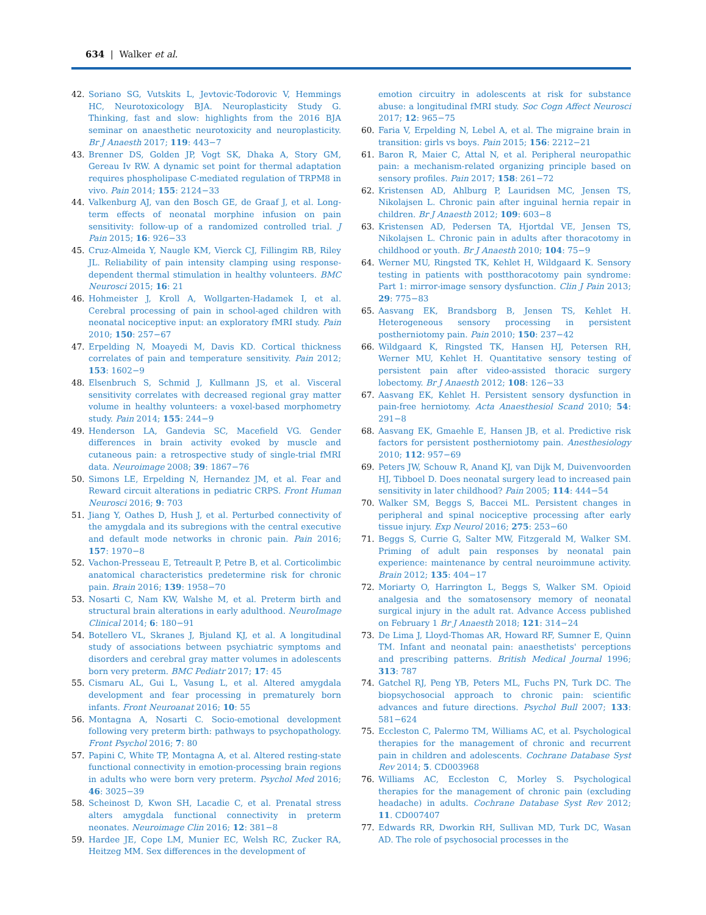634 | Walker et al.
42. Soriano SG, Vutskits L, Jevtovic-Todorovic V, Hemmings HC, Neurotoxicology BJA. Neuroplasticity Study G. Thinking, fast and slow: highlights from the 2016 BJA seminar on anaesthetic neurotoxicity and neuroplasticity. Br J Anaesth 2017; 119: 443−7
43. Brenner DS, Golden JP, Vogt SK, Dhaka A, Story GM, Gereau Iv RW. A dynamic set point for thermal adaptation requires phospholipase C-mediated regulation of TRPM8 in vivo. Pain 2014; 155: 2124−33
44. Valkenburg AJ, van den Bosch GE, de Graaf J, et al. Long-term effects of neonatal morphine infusion on pain sensitivity: follow-up of a randomized controlled trial. J Pain 2015; 16: 926−33
45. Cruz-Almeida Y, Naugle KM, Vierck CJ, Fillingim RB, Riley JL. Reliability of pain intensity clamping using response-dependent thermal stimulation in healthy volunteers. BMC Neurosci 2015; 16: 21
46. Hohmeister J, Kroll A, Wollgarten-Hadamek I, et al. Cerebral processing of pain in school-aged children with neonatal nociceptive input: an exploratory fMRI study. Pain 2010; 150: 257−67
47. Erpelding N, Moayedi M, Davis KD. Cortical thickness correlates of pain and temperature sensitivity. Pain 2012; 153: 1602−9
48. Elsenbruch S, Schmid J, Kullmann JS, et al. Visceral sensitivity correlates with decreased regional gray matter volume in healthy volunteers: a voxel-based morphometry study. Pain 2014; 155: 244−9
49. Henderson LA, Gandevia SC, Macefield VG. Gender differences in brain activity evoked by muscle and cutaneous pain: a retrospective study of single-trial fMRI data. Neuroimage 2008; 39: 1867−76
50. Simons LE, Erpelding N, Hernandez JM, et al. Fear and Reward circuit alterations in pediatric CRPS. Front Human Neurosci 2016; 9: 703
51. Jiang Y, Oathes D, Hush J, et al. Perturbed connectivity of the amygdala and its subregions with the central executive and default mode networks in chronic pain. Pain 2016; 157: 1970−8
52. Vachon-Presseau E, Tetreault P, Petre B, et al. Corticolimbic anatomical characteristics predetermine risk for chronic pain. Brain 2016; 139: 1958−70
53. Nosarti C, Nam KW, Walshe M, et al. Preterm birth and structural brain alterations in early adulthood. NeuroImage Clinical 2014; 6: 180−91
54. Botellero VL, Skranes J, Bjuland KJ, et al. A longitudinal study of associations between psychiatric symptoms and disorders and cerebral gray matter volumes in adolescents born very preterm. BMC Pediatr 2017; 17: 45
55. Cismaru AL, Gui L, Vasung L, et al. Altered amygdala development and fear processing in prematurely born infants. Front Neuroanat 2016; 10: 55
56. Montagna A, Nosarti C. Socio-emotional development following very preterm birth: pathways to psychopathology. Front Psychol 2016; 7: 80
57. Papini C, White TP, Montagna A, et al. Altered resting-state functional connectivity in emotion-processing brain regions in adults who were born very preterm. Psychol Med 2016; 46: 3025−39
58. Scheinost D, Kwon SH, Lacadie C, et al. Prenatal stress alters amygdala functional connectivity in preterm neonates. Neuroimage Clin 2016; 12: 381−8
59. Hardee JE, Cope LM, Munier EC, Welsh RC, Zucker RA, Heitzeg MM. Sex differences in the development of
emotion circuitry in adolescents at risk for substance abuse: a longitudinal fMRI study. Soc Cogn Affect Neurosci 2017; 12: 965−75
60. Faria V, Erpelding N, Lebel A, et al. The migraine brain in transition: girls vs boys. Pain 2015; 156: 2212−21
61. Baron R, Maier C, Attal N, et al. Peripheral neuropathic pain: a mechanism-related organizing principle based on sensory profiles. Pain 2017; 158: 261−72
62. Kristensen AD, Ahlburg P, Lauridsen MC, Jensen TS, Nikolajsen L. Chronic pain after inguinal hernia repair in children. Br J Anaesth 2012; 109: 603−8
63. Kristensen AD, Pedersen TA, Hjortdal VE, Jensen TS, Nikolajsen L. Chronic pain in adults after thoracotomy in childhood or youth. Br J Anaesth 2010; 104: 75−9
64. Werner MU, Ringsted TK, Kehlet H, Wildgaard K. Sensory testing in patients with postthoracotomy pain syndrome: Part 1: mirror-image sensory dysfunction. Clin J Pain 2013; 29: 775−83
65. Aasvang EK, Brandsborg B, Jensen TS, Kehlet H. Heterogeneous sensory processing in persistent postherniotomy pain. Pain 2010; 150: 237−42
66. Wildgaard K, Ringsted TK, Hansen HJ, Petersen RH, Werner MU, Kehlet H. Quantitative sensory testing of persistent pain after video-assisted thoracic surgery lobectomy. Br J Anaesth 2012; 108: 126−33
67. Aasvang EK, Kehlet H. Persistent sensory dysfunction in pain-free herniotomy. Acta Anaesthesiol Scand 2010; 54: 291−8
68. Aasvang EK, Gmaehle E, Hansen JB, et al. Predictive risk factors for persistent postherniotomy pain. Anesthesiology 2010; 112: 957−69
69. Peters JW, Schouw R, Anand KJ, van Dijk M, Duivenvoorden HJ, Tibboel D. Does neonatal surgery lead to increased pain sensitivity in later childhood? Pain 2005; 114: 444−54
70. Walker SM, Beggs S, Baccei ML. Persistent changes in peripheral and spinal nociceptive processing after early tissue injury. Exp Neurol 2016; 275: 253−60
71. Beggs S, Currie G, Salter MW, Fitzgerald M, Walker SM. Priming of adult pain responses by neonatal pain experience: maintenance by central neuroimmune activity. Brain 2012; 135: 404−17
72. Moriarty O, Harrington L, Beggs S, Walker SM. Opioid analgesia and the somatosensory memory of neonatal surgical injury in the adult rat. Advance Access published on February 1 Br J Anaesth 2018; 121: 314−24
73. De Lima J, Lloyd-Thomas AR, Howard RF, Sumner E, Quinn TM. Infant and neonatal pain: anaesthetists' perceptions and prescribing patterns. British Medical Journal 1996; 313: 787
74. Gatchel RJ, Peng YB, Peters ML, Fuchs PN, Turk DC. The biopsychosocial approach to chronic pain: scientific advances and future directions. Psychol Bull 2007; 133: 581−624
75. Eccleston C, Palermo TM, Williams AC, et al. Psychological therapies for the management of chronic and recurrent pain in children and adolescents. Cochrane Database Syst Rev 2014; 5. CD003968
76. Williams AC, Eccleston C, Morley S. Psychological therapies for the management of chronic pain (excluding headache) in adults. Cochrane Database Syst Rev 2012; 11. CD007407
77. Edwards RR, Dworkin RH, Sullivan MD, Turk DC, Wasan AD. The role of psychosocial processes in the